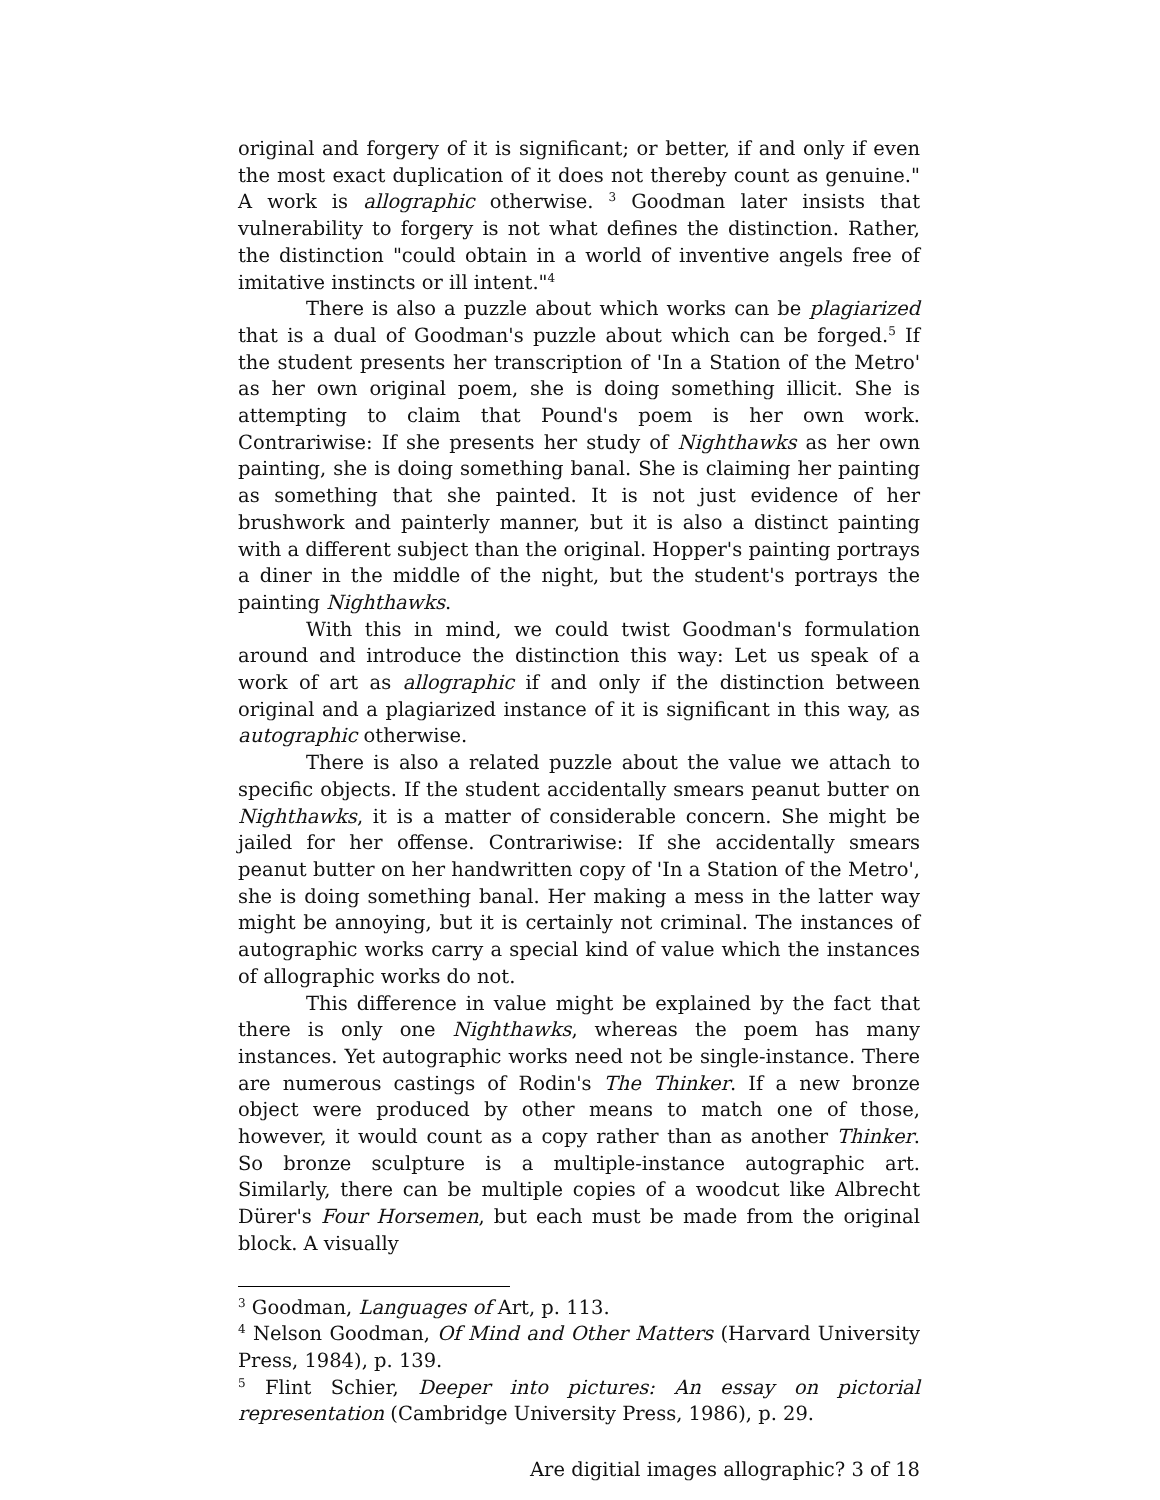original and forgery of it is significant; or better, if and only if even the most exact duplication of it does not thereby count as genuine." A work is allographic otherwise. <sup>3</sup> Goodman later insists that vulnerability to forgery is not what defines the distinction. Rather, the distinction "could obtain in a world of inventive angels free of imitative instincts or ill intent."<sup>4</sup>
There is also a puzzle about which works can be plagiarized that is a dual of Goodman's puzzle about which can be forged.<sup>5</sup> If the student presents her transcription of 'In a Station of the Metro' as her own original poem, she is doing something illicit. She is attempting to claim that Pound's poem is her own work. Contrariwise: If she presents her study of Nighthawks as her own painting, she is doing something banal. She is claiming her painting as something that she painted. It is not just evidence of her brushwork and painterly manner, but it is also a distinct painting with a different subject than the original. Hopper's painting portrays a diner in the middle of the night, but the student's portrays the painting Nighthawks.
With this in mind, we could twist Goodman's formulation around and introduce the distinction this way: Let us speak of a work of art as allographic if and only if the distinction between original and a plagiarized instance of it is significant in this way, as autographic otherwise.
There is also a related puzzle about the value we attach to specific objects. If the student accidentally smears peanut butter on Nighthawks, it is a matter of considerable concern. She might be jailed for her offense. Contrariwise: If she accidentally smears peanut butter on her handwritten copy of 'In a Station of the Metro', she is doing something banal. Her making a mess in the latter way might be annoying, but it is certainly not criminal. The instances of autographic works carry a special kind of value which the instances of allographic works do not.
This difference in value might be explained by the fact that there is only one Nighthawks, whereas the poem has many instances. Yet autographic works need not be single-instance. There are numerous castings of Rodin's The Thinker. If a new bronze object were produced by other means to match one of those, however, it would count as a copy rather than as another Thinker. So bronze sculpture is a multiple-instance autographic art. Similarly, there can be multiple copies of a woodcut like Albrecht Dürer's Four Horsemen, but each must be made from the original block. A visually
<sup>3</sup> Goodman, Languages of Art, p. 113.
<sup>4</sup> Nelson Goodman, Of Mind and Other Matters (Harvard University Press, 1984), p. 139.
<sup>5</sup> Flint Schier, Deeper into pictures: An essay on pictorial representation (Cambridge University Press, 1986), p. 29.
Are digitial images allographic? 3 of 18